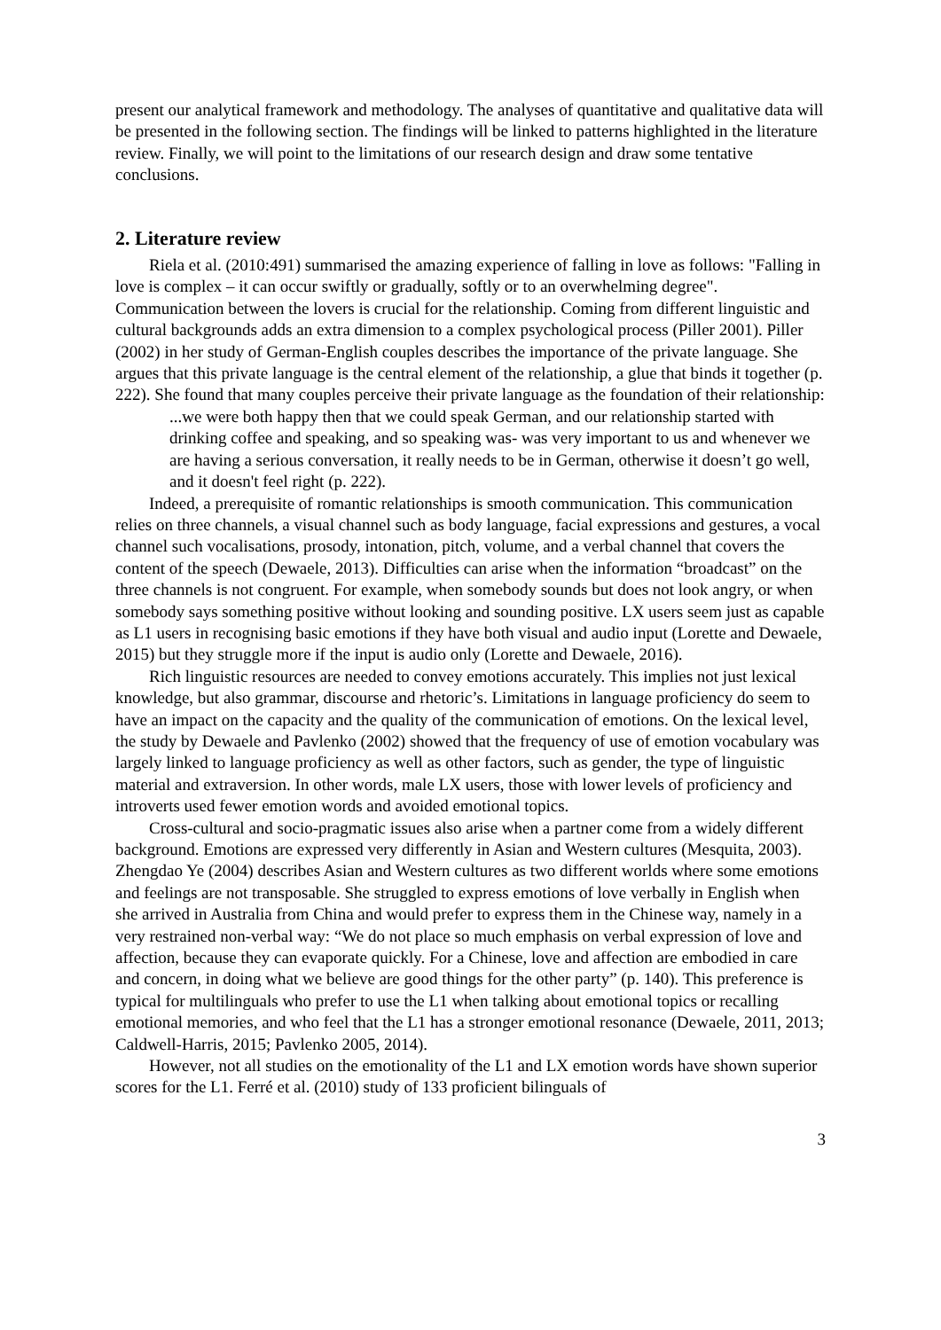present our analytical framework and methodology. The analyses of quantitative and qualitative data will be presented in the following section. The findings will be linked to patterns highlighted in the literature review. Finally, we will point to the limitations of our research design and draw some tentative conclusions.
2. Literature review
Riela et al. (2010:491) summarised the amazing experience of falling in love as follows: "Falling in love is complex – it can occur swiftly or gradually, softly or to an overwhelming degree". Communication between the lovers is crucial for the relationship. Coming from different linguistic and cultural backgrounds adds an extra dimension to a complex psychological process (Piller 2001). Piller (2002) in her study of German-English couples describes the importance of the private language. She argues that this private language is the central element of the relationship, a glue that binds it together (p. 222). She found that many couples perceive their private language as the foundation of their relationship:
...we were both happy then that we could speak German, and our relationship started with drinking coffee and speaking, and so speaking was- was very important to us and whenever we are having a serious conversation, it really needs to be in German, otherwise it doesn’t go well, and it doesn't feel right (p. 222).
Indeed, a prerequisite of romantic relationships is smooth communication. This communication relies on three channels, a visual channel such as body language, facial expressions and gestures, a vocal channel such vocalisations, prosody, intonation, pitch, volume, and a verbal channel that covers the content of the speech (Dewaele, 2013). Difficulties can arise when the information “broadcast” on the three channels is not congruent. For example, when somebody sounds but does not look angry, or when somebody says something positive without looking and sounding positive. LX users seem just as capable as L1 users in recognising basic emotions if they have both visual and audio input (Lorette and Dewaele, 2015) but they struggle more if the input is audio only (Lorette and Dewaele, 2016).
Rich linguistic resources are needed to convey emotions accurately. This implies not just lexical knowledge, but also grammar, discourse and rhetoric’s. Limitations in language proficiency do seem to have an impact on the capacity and the quality of the communication of emotions. On the lexical level, the study by Dewaele and Pavlenko (2002) showed that the frequency of use of emotion vocabulary was largely linked to language proficiency as well as other factors, such as gender, the type of linguistic material and extraversion. In other words, male LX users, those with lower levels of proficiency and introverts used fewer emotion words and avoided emotional topics.
Cross-cultural and socio-pragmatic issues also arise when a partner come from a widely different background. Emotions are expressed very differently in Asian and Western cultures (Mesquita, 2003). Zhengdao Ye (2004) describes Asian and Western cultures as two different worlds where some emotions and feelings are not transposable. She struggled to express emotions of love verbally in English when she arrived in Australia from China and would prefer to express them in the Chinese way, namely in a very restrained non-verbal way: “We do not place so much emphasis on verbal expression of love and affection, because they can evaporate quickly. For a Chinese, love and affection are embodied in care and concern, in doing what we believe are good things for the other party” (p. 140). This preference is typical for multilinguals who prefer to use the L1 when talking about emotional topics or recalling emotional memories, and who feel that the L1 has a stronger emotional resonance (Dewaele, 2011, 2013; Caldwell-Harris, 2015; Pavlenko 2005, 2014).
However, not all studies on the emotionality of the L1 and LX emotion words have shown superior scores for the L1. Ferré et al. (2010) study of 133 proficient bilinguals of
3